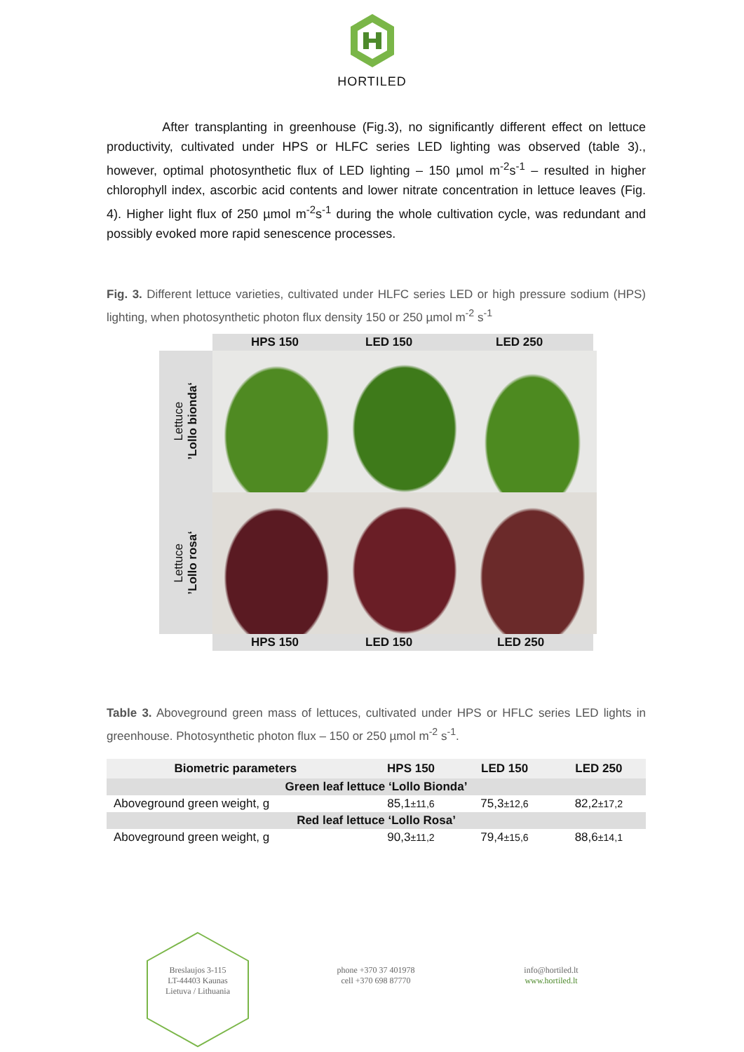HORTILED
After transplanting in greenhouse (Fig.3), no significantly different effect on lettuce productivity, cultivated under HPS or HLFC series LED lighting was observed (table 3)., however, optimal photosynthetic flux of LED lighting – 150 µmol m<sup>-2</sup>s<sup>-1</sup> – resulted in higher chlorophyll index, ascorbic acid contents and lower nitrate concentration in lettuce leaves (Fig. 4). Higher light flux of 250 µmol m<sup>-2</sup>s<sup>-1</sup> during the whole cultivation cycle, was redundant and possibly evoked more rapid senescence processes.
Fig. 3. Different lettuce varieties, cultivated under HLFC series LED or high pressure sodium (HPS) lighting, when photosynthetic photon flux density 150 or 250 µmol m<sup>-2</sup> s<sup>-1</sup>
HPS 150 LED 150 LED 250
Lettuce
’Lollo bionda‘
Lettuce
’Lollo rosa‘
HPS 150 LED 150 LED 250
Table 3. Aboveground green mass of lettuces, cultivated under HPS or HFLC series LED lights in greenhouse. Photosynthetic photon flux – 150 or 250 µmol m<sup>-2</sup> s<sup>-1</sup>.
| Biometric parameters | HPS 150 | LED 150 | LED 250 |
| --- | --- | --- | --- |
| Green leaf lettuce ‘Lollo Bionda’ | | | |
| Aboveground green weight, g | 85,1 ±11,6 | 75,3 ±12,6 | 82,2 ±17,2 |
| Red leaf lettuce ‘Lollo Rosa’ | | | |
| Aboveground green weight, g | 90,3 ±11,2 | 79,4 ±15,6 | 88,6 ±14,1 |
Breslaujos 3-115
LT-44403 Kaunas
Lietuva / Lithuania
phone +370 37 401978
cell +370 698 87770
info@hortiled.lt
www.hortiled.lt